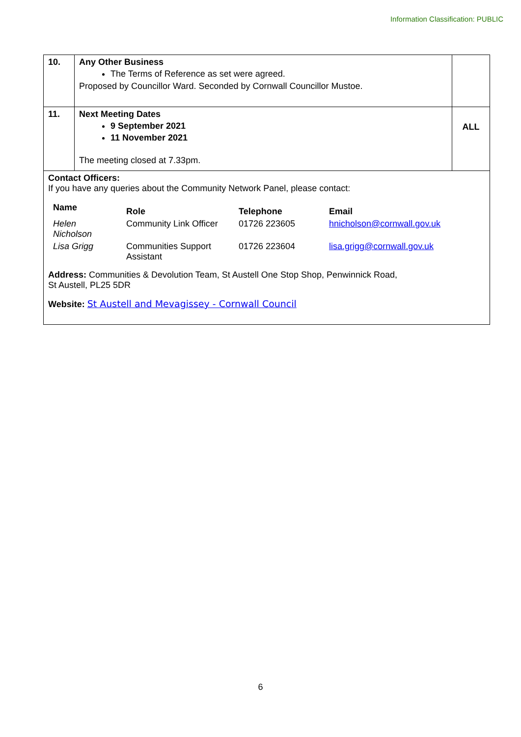Information Classification: PUBLIC
| 10. | Any Other Business The Terms of Reference as set were agreed. Proposed by Councillor Ward. Seconded by Cornwall Councillor Mustoe. | |
| 11. | Next Meeting Dates 9 September 2021 11 November 2021 The meeting closed at 7.33pm. | ALL |
Contact Officers:
If you have any queries about the Community Network Panel, please contact:
| Name | Role | Telephone | Email |
| --- | --- | --- | --- |
| Helen Nicholson | Community Link Officer | 01726 223605 | hnicholson@cornwall.gov.uk |
| Lisa Grigg | Communities Support Assistant | 01726 223604 | lisa.grigg@cornwall.gov.uk |
Address: Communities & Devolution Team, St Austell One Stop Shop, Penwinnick Road,
St Austell, PL25 5DR
Website: St Austell and Mevagissey - Cornwall Council
6